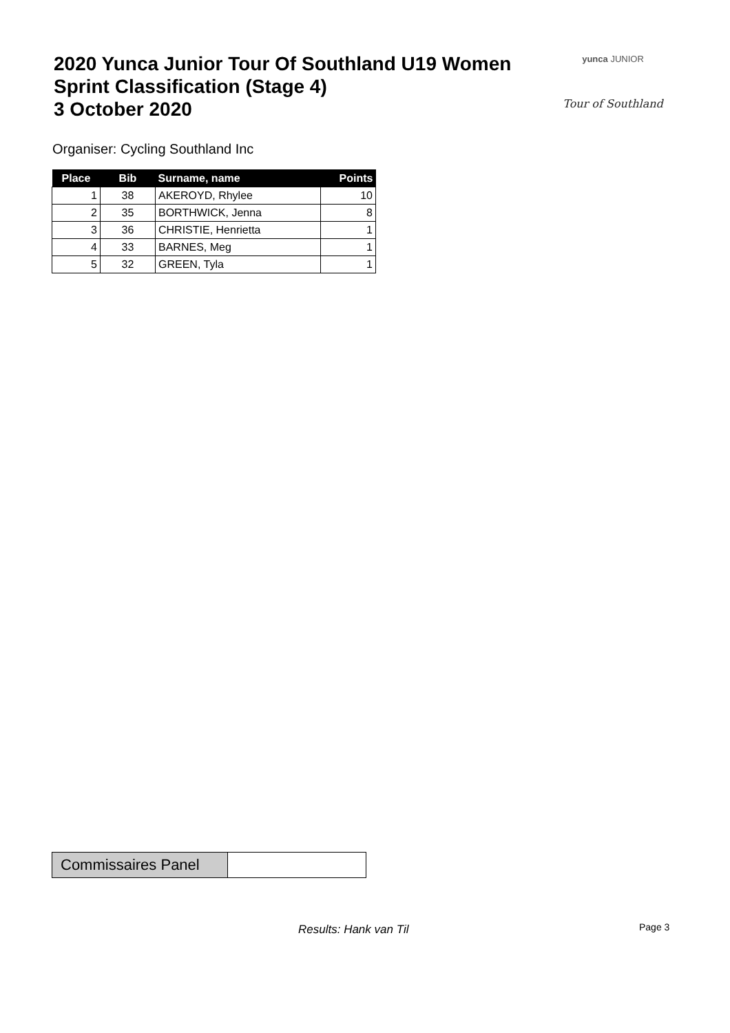2020 Yunca Junior Tour Of Southland U19 Women
Sprint Classification (Stage 4)
3 October 2020
yunca JUNIOR
Tour of Southland
Organiser: Cycling Southland Inc
| Place | Bib | Surname, name | Points |
| --- | --- | --- | --- |
| 1 | 38 | AKEROYD, Rhylee | 10 |
| 2 | 35 | BORTHWICK, Jenna | 8 |
| 3 | 36 | CHRISTIE, Henrietta | 1 |
| 4 | 33 | BARNES, Meg | 1 |
| 5 | 32 | GREEN, Tyla | 1 |
Commissaires Panel
Results: Hank van Til Page 3